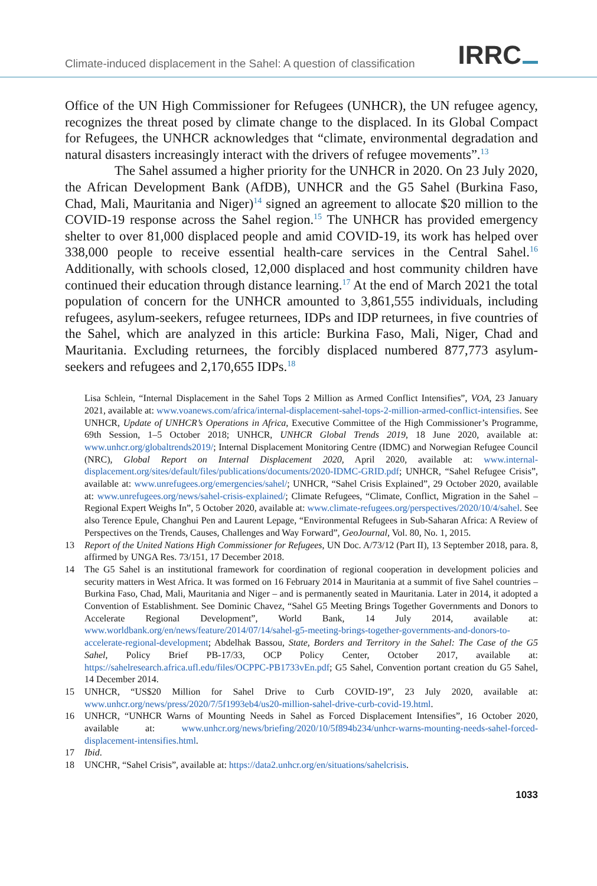Climate-induced displacement in the Sahel: A question of classification
IRRC
Office of the UN High Commissioner for Refugees (UNHCR), the UN refugee agency, recognizes the threat posed by climate change to the displaced. In its Global Compact for Refugees, the UNHCR acknowledges that “climate, environmental degradation and natural disasters increasingly interact with the drivers of refugee movements”.<sup>13</sup>
The Sahel assumed a higher priority for the UNHCR in 2020. On 23 July 2020, the African Development Bank (AfDB), UNHCR and the G5 Sahel (Burkina Faso, Chad, Mali, Mauritania and Niger)<sup>14</sup> signed an agreement to allocate $20 million to the COVID-19 response across the Sahel region.<sup>15</sup> The UNHCR has provided emergency shelter to over 81,000 displaced people and amid COVID-19, its work has helped over 338,000 people to receive essential health-care services in the Central Sahel.<sup>16</sup> Additionally, with schools closed, 12,000 displaced and host community children have continued their education through distance learning.<sup>17</sup> At the end of March 2021 the total population of concern for the UNHCR amounted to 3,861,555 individuals, including refugees, asylum-seekers, refugee returnees, IDPs and IDP returnees, in five countries of the Sahel, which are analyzed in this article: Burkina Faso, Mali, Niger, Chad and Mauritania. Excluding returnees, the forcibly displaced numbered 877,773 asylum-seekers and refugees and 2,170,655 IDPs.<sup>18</sup>
Lisa Schlein, “Internal Displacement in the Sahel Tops 2 Million as Armed Conflict Intensifies”, VOA, 23 January 2021, available at: www.voanews.com/africa/internal-displacement-sahel-tops-2-million-armed-conflict-intensifies. See UNHCR, Update of UNHCR’s Operations in Africa, Executive Committee of the High Commissioner’s Programme, 69th Session, 1–5 October 2018; UNHCR, UNHCR Global Trends 2019, 18 June 2020, available at: www.unhcr.org/globaltrends2019/; Internal Displacement Monitoring Centre (IDMC) and Norwegian Refugee Council (NRC), Global Report on Internal Displacement 2020, April 2020, available at: www.internal-displacement.org/sites/default/files/publications/documents/2020-IDMC-GRID.pdf; UNHCR, “Sahel Refugee Crisis”, available at: www.unrefugees.org/emergencies/sahel/; UNHCR, “Sahel Crisis Explained”, 29 October 2020, available at: www.unrefugees.org/news/sahel-crisis-explained/; Climate Refugees, “Climate, Conflict, Migration in the Sahel – Regional Expert Weighs In”, 5 October 2020, available at: www.climate-refugees.org/perspectives/2020/10/4/sahel. See also Terence Epule, Changhui Pen and Laurent Lepage, “Environmental Refugees in Sub-Saharan Africa: A Review of Perspectives on the Trends, Causes, Challenges and Way Forward”, GeoJournal, Vol. 80, No. 1, 2015.
13 Report of the United Nations High Commissioner for Refugees, UN Doc. A/73/12 (Part II), 13 September 2018, para. 8, affirmed by UNGA Res. 73/151, 17 December 2018.
14 The G5 Sahel is an institutional framework for coordination of regional cooperation in development policies and security matters in West Africa. It was formed on 16 February 2014 in Mauritania at a summit of five Sahel countries – Burkina Faso, Chad, Mali, Mauritania and Niger – and is permanently seated in Mauritania. Later in 2014, it adopted a Convention of Establishment. See Dominic Chavez, “Sahel G5 Meeting Brings Together Governments and Donors to Accelerate Regional Development”, World Bank, 14 July 2014, available at: www.worldbank.org/en/news/feature/2014/07/14/sahel-g5-meeting-brings-together-governments-and-donors-to-accelerate-regional-development; Abdelhak Bassou, State, Borders and Territory in the Sahel: The Case of the G5 Sahel, Policy Brief PB-17/33, OCP Policy Center, October 2017, available at: https://sahelresearch.africa.ufl.edu/files/OCPPC-PB1733vEn.pdf; G5 Sahel, Convention portant creation du G5 Sahel, 14 December 2014.
15 UNHCR, “US$20 Million for Sahel Drive to Curb COVID-19”, 23 July 2020, available at: www.unhcr.org/news/press/2020/7/5f1993eb4/us20-million-sahel-drive-curb-covid-19.html.
16 UNHCR, “UNHCR Warns of Mounting Needs in Sahel as Forced Displacement Intensifies”, 16 October 2020, available at: www.unhcr.org/news/briefing/2020/10/5f894b234/unhcr-warns-mounting-needs-sahel-forced-displacement-intensifies.html.
17 Ibid.
18 UNCHR, “Sahel Crisis”, available at: https://data2.unhcr.org/en/situations/sahelcrisis.
1033